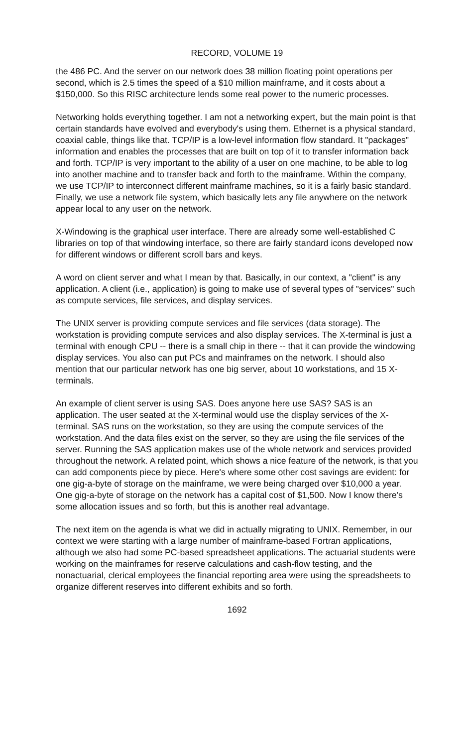RECORD, VOLUME 19
the 486 PC. And the server on our network does 38 million floating point operations per second, which is 2.5 times the speed of a $10 million mainframe, and it costs about a $150,000. So this RISC architecture lends some real power to the numeric processes.
Networking holds everything together. I am not a networking expert, but the main point is that certain standards have evolved and everybody's using them. Ethernet is a physical standard, coaxial cable, things like that. TCP/IP is a low-level information flow standard. It "packages" information and enables the processes that are built on top of it to transfer information back and forth. TCP/IP is very important to the ability of a user on one machine, to be able to log into another machine and to transfer back and forth to the mainframe. Within the company, we use TCP/IP to interconnect different mainframe machines, so it is a fairly basic standard. Finally, we use a network file system, which basically lets any file anywhere on the network appear local to any user on the network.
X-Windowing is the graphical user interface. There are already some well-established C libraries on top of that windowing interface, so there are fairly standard icons developed now for different windows or different scroll bars and keys.
A word on client server and what I mean by that. Basically, in our context, a "client" is any application. A client (i.e., application) is going to make use of several types of "services" such as compute services, file services, and display services.
The UNIX server is providing compute services and file services (data storage). The workstation is providing compute services and also display services. The X-terminal is just a terminal with enough CPU -- there is a small chip in there -- that it can provide the windowing display services. You also can put PCs and mainframes on the network. I should also mention that our particular network has one big server, about 10 workstations, and 15 X-terminals.
An example of client server is using SAS. Does anyone here use SAS? SAS is an application. The user seated at the X-terminal would use the display services of the X-terminal. SAS runs on the workstation, so they are using the compute services of the workstation. And the data files exist on the server, so they are using the file services of the server. Running the SAS application makes use of the whole network and services provided throughout the network. A related point, which shows a nice feature of the network, is that you can add components piece by piece. Here's where some other cost savings are evident: for one gig-a-byte of storage on the mainframe, we were being charged over $10,000 a year. One gig-a-byte of storage on the network has a capital cost of $1,500. Now I know there's some allocation issues and so forth, but this is another real advantage.
The next item on the agenda is what we did in actually migrating to UNIX. Remember, in our context we were starting with a large number of mainframe-based Fortran applications, although we also had some PC-based spreadsheet applications. The actuarial students were working on the mainframes for reserve calculations and cash-flow testing, and the nonactuarial, clerical employees the financial reporting area were using the spreadsheets to organize different reserves into different exhibits and so forth.
1692